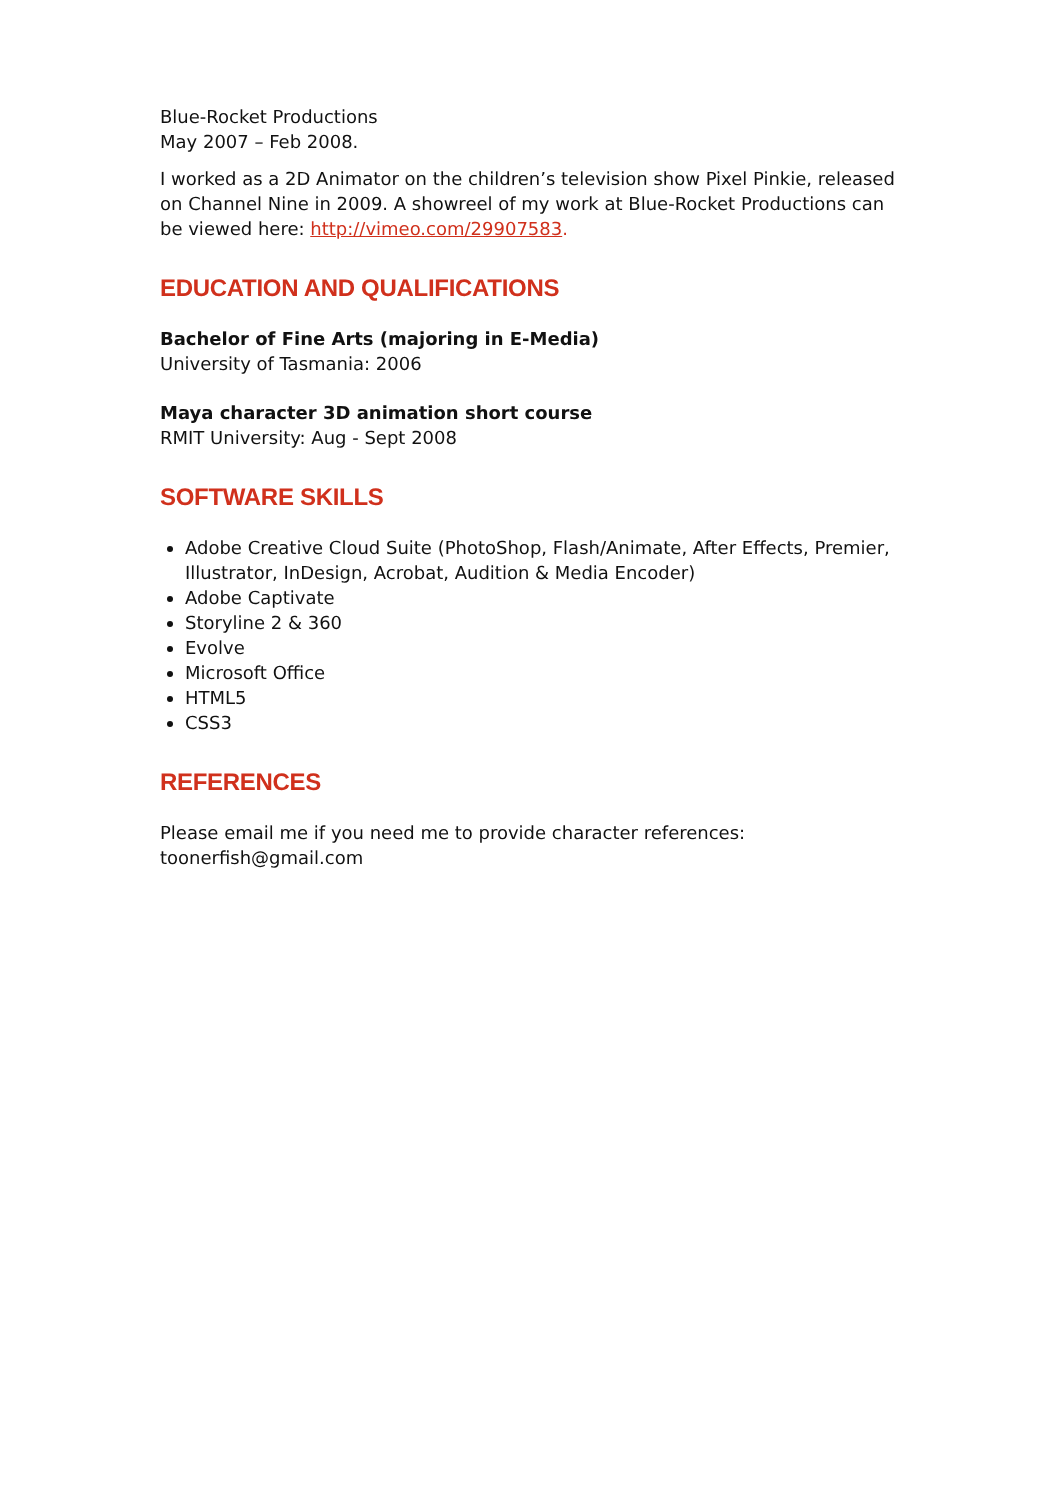Blue-Rocket Productions
May 2007 – Feb 2008.
I worked as a 2D Animator on the children’s television show Pixel Pinkie, released on Channel Nine in 2009. A showreel of my work at Blue-Rocket Productions can be viewed here: http://vimeo.com/29907583.
EDUCATION AND QUALIFICATIONS
Bachelor of Fine Arts (majoring in E-Media)
University of Tasmania: 2006
Maya character 3D animation short course
RMIT University: Aug - Sept 2008
SOFTWARE SKILLS
Adobe Creative Cloud Suite (PhotoShop, Flash/Animate, After Effects, Premier, Illustrator, InDesign, Acrobat, Audition & Media Encoder)
Adobe Captivate
Storyline 2 & 360
Evolve
Microsoft Office
HTML5
CSS3
REFERENCES
Please email me if you need me to provide character references:
toonerfish@gmail.com